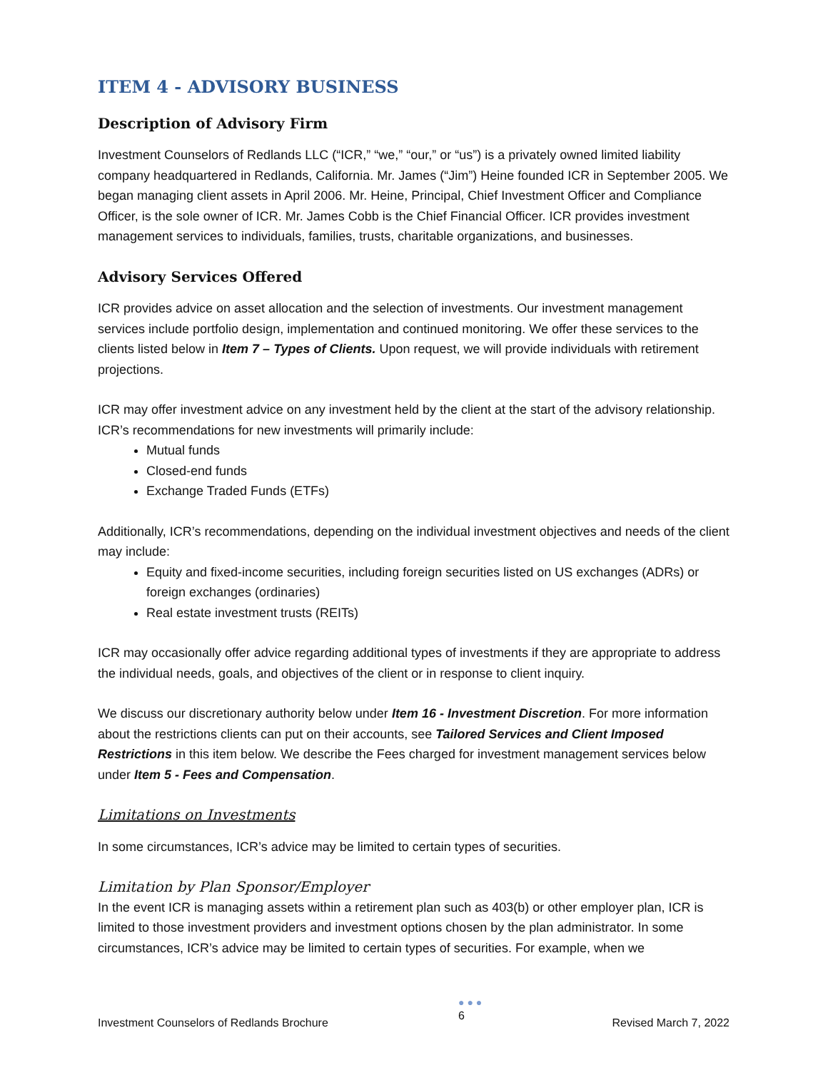ITEM 4 - ADVISORY BUSINESS
Description of Advisory Firm
Investment Counselors of Redlands LLC (“ICR,” “we,” “our,” or “us”) is a privately owned limited liability company headquartered in Redlands, California. Mr. James (“Jim”) Heine founded ICR in September 2005. We began managing client assets in April 2006. Mr. Heine, Principal, Chief Investment Officer and Compliance Officer, is the sole owner of ICR. Mr. James Cobb is the Chief Financial Officer. ICR provides investment management services to individuals, families, trusts, charitable organizations, and businesses.
Advisory Services Offered
ICR provides advice on asset allocation and the selection of investments. Our investment management services include portfolio design, implementation and continued monitoring. We offer these services to the clients listed below in Item 7 – Types of Clients. Upon request, we will provide individuals with retirement projections.
ICR may offer investment advice on any investment held by the client at the start of the advisory relationship. ICR’s recommendations for new investments will primarily include:
Mutual funds
Closed-end funds
Exchange Traded Funds (ETFs)
Additionally, ICR’s recommendations, depending on the individual investment objectives and needs of the client may include:
Equity and fixed-income securities, including foreign securities listed on US exchanges (ADRs) or foreign exchanges (ordinaries)
Real estate investment trusts (REITs)
ICR may occasionally offer advice regarding additional types of investments if they are appropriate to address the individual needs, goals, and objectives of the client or in response to client inquiry.
We discuss our discretionary authority below under Item 16 - Investment Discretion. For more information about the restrictions clients can put on their accounts, see Tailored Services and Client Imposed Restrictions in this item below. We describe the Fees charged for investment management services below under Item 5 - Fees and Compensation.
Limitations on Investments
In some circumstances, ICR’s advice may be limited to certain types of securities.
Limitation by Plan Sponsor/Employer
In the event ICR is managing assets within a retirement plan such as 403(b) or other employer plan, ICR is limited to those investment providers and investment options chosen by the plan administrator. In some circumstances, ICR’s advice may be limited to certain types of securities. For example, when we
Investment Counselors of Redlands Brochure
● ● ●
6
Revised March 7, 2022